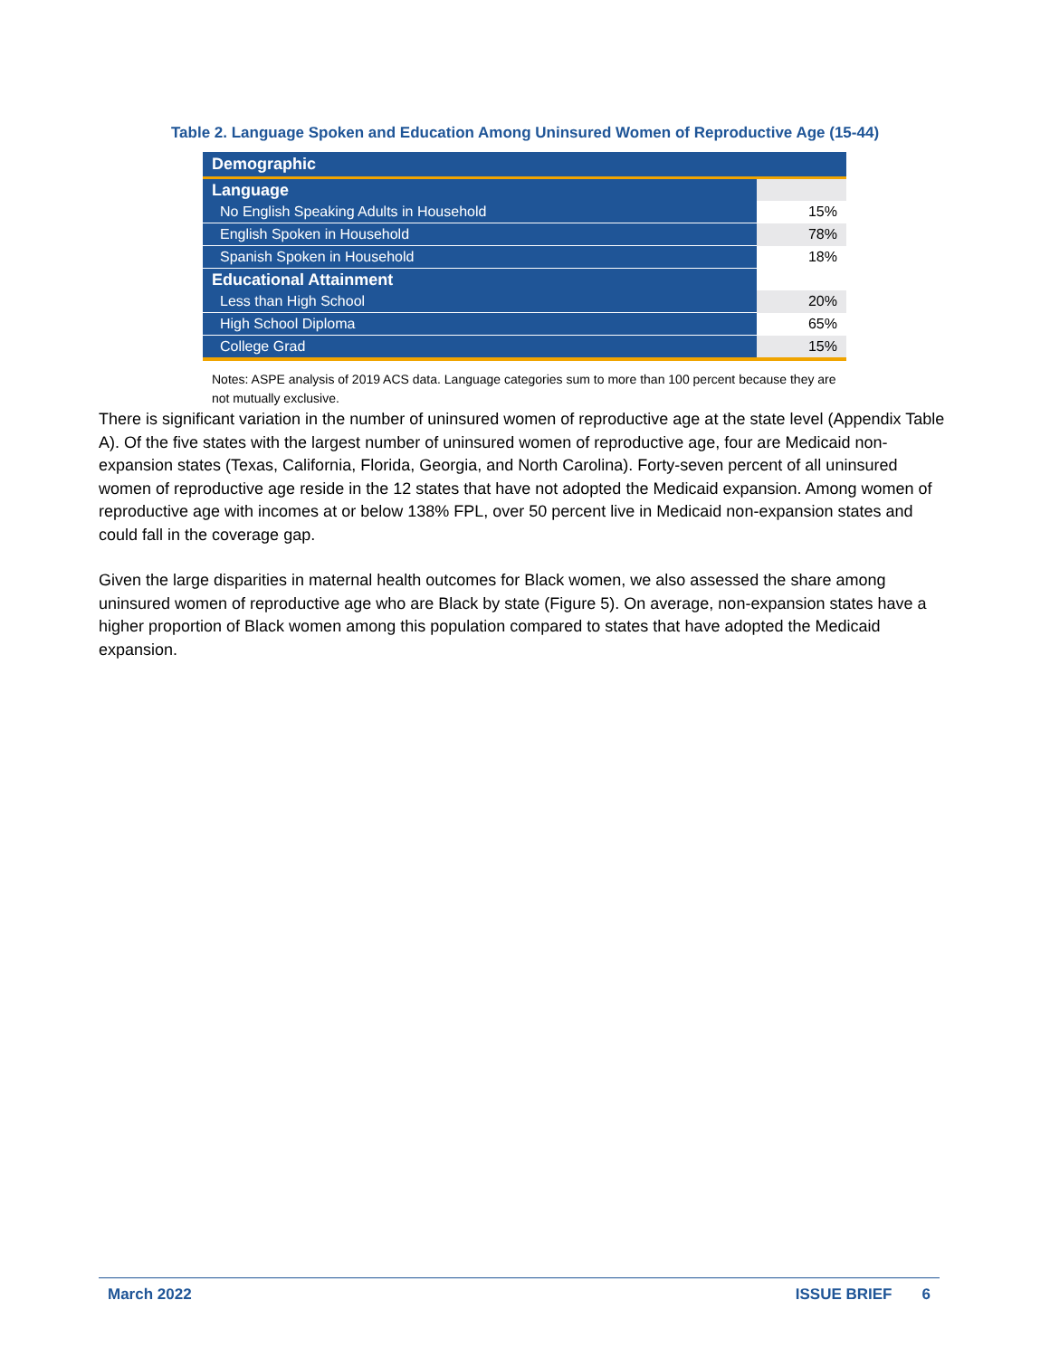Table 2. Language Spoken and Education Among Uninsured Women of Reproductive Age (15-44)
| Demographic | |
| --- | --- |
| Language | |
| No English Speaking Adults in Household | 15% |
| English Spoken in Household | 78% |
| Spanish Spoken in Household | 18% |
| Educational Attainment | |
| Less than High School | 20% |
| High School Diploma | 65% |
| College Grad | 15% |
Notes: ASPE analysis of 2019 ACS data. Language categories sum to more than 100 percent because they are not mutually exclusive.
There is significant variation in the number of uninsured women of reproductive age at the state level (Appendix Table A). Of the five states with the largest number of uninsured women of reproductive age, four are Medicaid non-expansion states (Texas, California, Florida, Georgia, and North Carolina). Forty-seven percent of all uninsured women of reproductive age reside in the 12 states that have not adopted the Medicaid expansion. Among women of reproductive age with incomes at or below 138% FPL, over 50 percent live in Medicaid non-expansion states and could fall in the coverage gap.
Given the large disparities in maternal health outcomes for Black women, we also assessed the share among uninsured women of reproductive age who are Black by state (Figure 5). On average, non-expansion states have a higher proportion of Black women among this population compared to states that have adopted the Medicaid expansion.
March 2022 ISSUE BRIEF 6